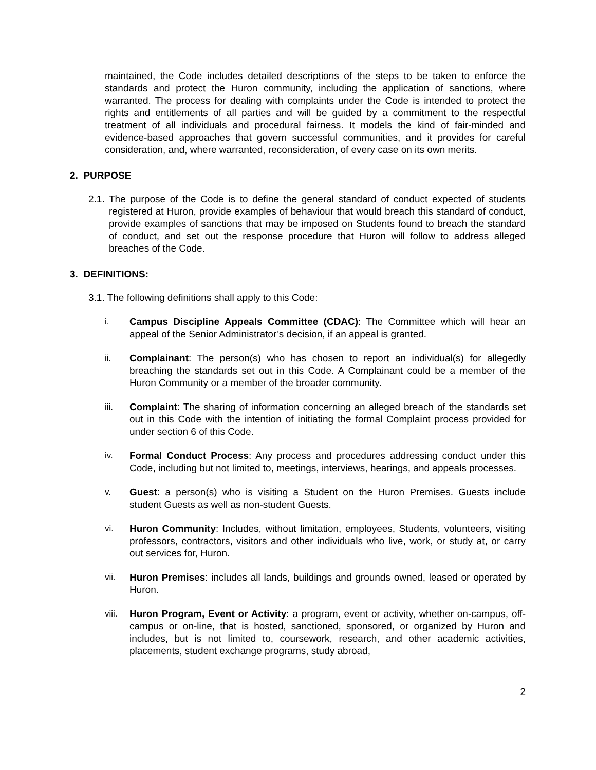maintained, the Code includes detailed descriptions of the steps to be taken to enforce the standards and protect the Huron community, including the application of sanctions, where warranted. The process for dealing with complaints under the Code is intended to protect the rights and entitlements of all parties and will be guided by a commitment to the respectful treatment of all individuals and procedural fairness. It models the kind of fair-minded and evidence-based approaches that govern successful communities, and it provides for careful consideration, and, where warranted, reconsideration, of every case on its own merits.
2. PURPOSE
2.1.
The purpose of the Code is to define the general standard of conduct expected of students registered at Huron, provide examples of behaviour that would breach this standard of conduct, provide examples of sanctions that may be imposed on Students found to breach the standard of conduct, and set out the response procedure that Huron will follow to address alleged breaches of the Code.
3. DEFINITIONS:
3.1. The following definitions shall apply to this Code:
i. Campus Discipline Appeals Committee (CDAC): The Committee which will hear an appeal of the Senior Administrator’s decision, if an appeal is granted.
ii. Complainant: The person(s) who has chosen to report an individual(s) for allegedly breaching the standards set out in this Code. A Complainant could be a member of the Huron Community or a member of the broader community.
iii. Complaint: The sharing of information concerning an alleged breach of the standards set out in this Code with the intention of initiating the formal Complaint process provided for under section 6 of this Code.
iv. Formal Conduct Process: Any process and procedures addressing conduct under this Code, including but not limited to, meetings, interviews, hearings, and appeals processes.
v. Guest: a person(s) who is visiting a Student on the Huron Premises. Guests include student Guests as well as non-student Guests.
vi. Huron Community: Includes, without limitation, employees, Students, volunteers, visiting professors, contractors, visitors and other individuals who live, work, or study at, or carry out services for, Huron.
vii. Huron Premises: includes all lands, buildings and grounds owned, leased or operated by Huron.
viii.
Huron Program, Event or Activity: a program, event or activity, whether on-campus, off-campus or on-line, that is hosted, sanctioned, sponsored, or organized by Huron and includes, but is not limited to, coursework, research, and other academic activities, placements, student exchange programs, study abroad,
2